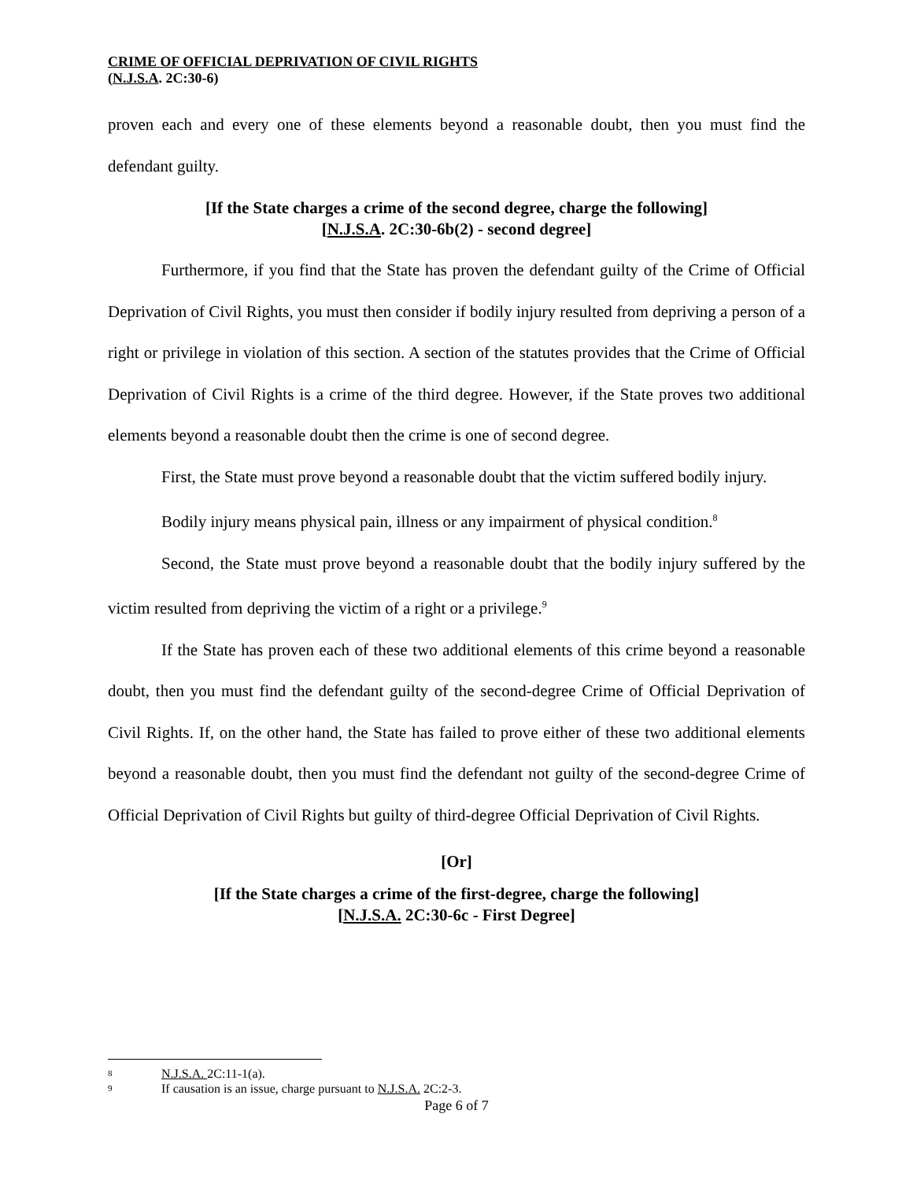CRIME OF OFFICIAL DEPRIVATION OF CIVIL RIGHTS
(N.J.S.A. 2C:30-6)
proven each and every one of these elements beyond a reasonable doubt, then you must find the defendant guilty.
[If the State charges a crime of the second degree, charge the following]
[N.J.S.A. 2C:30-6b(2) - second degree]
Furthermore, if you find that the State has proven the defendant guilty of the Crime of Official Deprivation of Civil Rights, you must then consider if bodily injury resulted from depriving a person of a right or privilege in violation of this section. A section of the statutes provides that the Crime of Official Deprivation of Civil Rights is a crime of the third degree. However, if the State proves two additional elements beyond a reasonable doubt then the crime is one of second degree.
First, the State must prove beyond a reasonable doubt that the victim suffered bodily injury.
Bodily injury means physical pain, illness or any impairment of physical condition.<sup>8</sup>
Second, the State must prove beyond a reasonable doubt that the bodily injury suffered by the victim resulted from depriving the victim of a right or a privilege.<sup>9</sup>
If the State has proven each of these two additional elements of this crime beyond a reasonable doubt, then you must find the defendant guilty of the second-degree Crime of Official Deprivation of Civil Rights. If, on the other hand, the State has failed to prove either of these two additional elements beyond a reasonable doubt, then you must find the defendant not guilty of the second-degree Crime of Official Deprivation of Civil Rights but guilty of third-degree Official Deprivation of Civil Rights.
[Or]
[If the State charges a crime of the first-degree, charge the following]
[N.J.S.A. 2C:30-6c - First Degree]
8 N.J.S.A. 2C:11-1(a).
9 If causation is an issue, charge pursuant to N.J.S.A. 2C:2-3.
Page 6 of 7